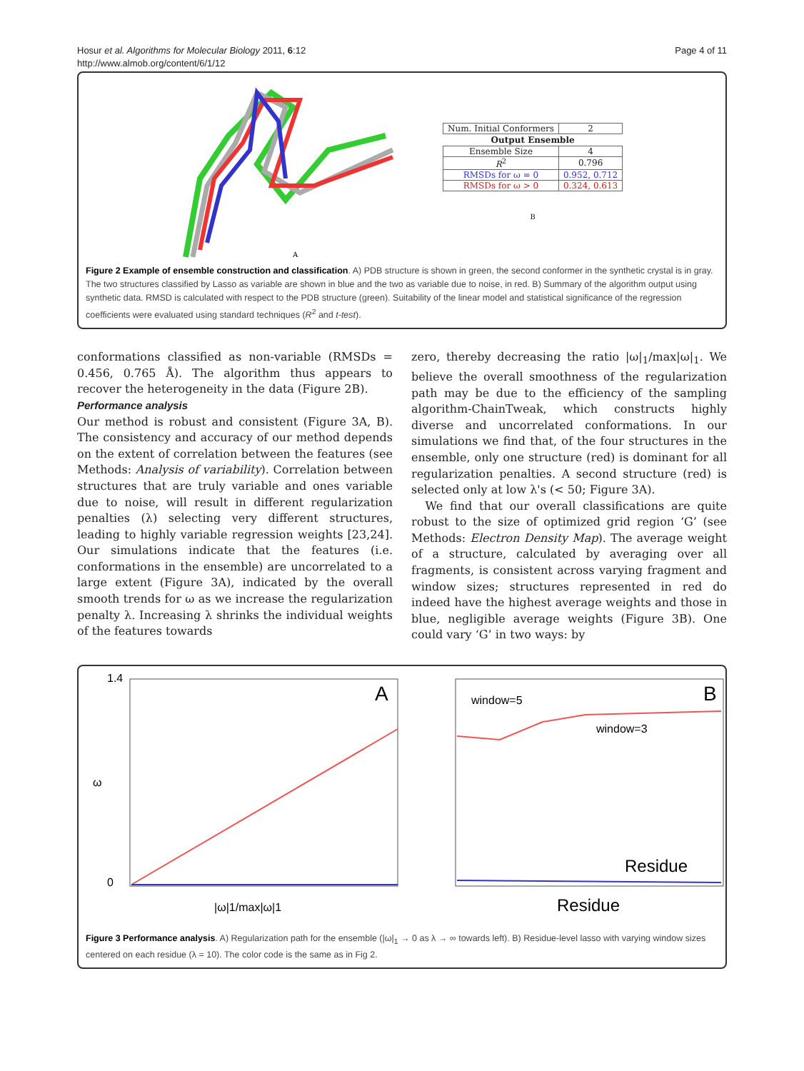Hosur et al. Algorithms for Molecular Biology 2011, 6:12
http://www.almob.org/content/6/1/12
Page 4 of 11
A
| Num. Initial Conformers | 2 |
| Output Ensemble | |
| Ensemble Size | 4 |
| R<sup>2</sup> | 0.796 |
| RMSDs for ω = 0 | 0.952, 0.712 |
| RMSDs for ω > 0 | 0.324, 0.613 |
B
Figure 2 Example of ensemble construction and classification. A) PDB structure is shown in green, the second conformer in the synthetic crystal is in gray. The two structures classified by Lasso as variable are shown in blue and the two as variable due to noise, in red. B) Summary of the algorithm output using synthetic data. RMSD is calculated with respect to the PDB structure (green). Suitability of the linear model and statistical significance of the regression coefficients were evaluated using standard techniques (R<sup>2</sup> and t-test).
conformations classified as non-variable (RMSDs = 0.456, 0.765 Å). The algorithm thus appears to recover the heterogeneity in the data (Figure 2B).
Performance analysis
Our method is robust and consistent (Figure 3A, B). The consistency and accuracy of our method depends on the extent of correlation between the features (see Methods: Analysis of variability). Correlation between structures that are truly variable and ones variable due to noise, will result in different regularization penalties (λ) selecting very different structures, leading to highly variable regression weights [23,24]. Our simulations indicate that the features (i.e. conformations in the ensemble) are uncorrelated to a large extent (Figure 3A), indicated by the overall smooth trends for ω as we increase the regularization penalty λ. Increasing λ shrinks the individual weights of the features towards
zero, thereby decreasing the ratio |ω|<sub>1</sub>/max|ω|<sub>1</sub>. We believe the overall smoothness of the regularization path may be due to the efficiency of the sampling algorithm-ChainTweak, which constructs highly diverse and uncorrelated conformations. In our simulations we find that, of the four structures in the ensemble, only one structure (red) is dominant for all regularization penalties. A second structure (red) is selected only at low λ's (< 50; Figure 3A).
We find that our overall classifications are quite robust to the size of optimized grid region ‘G’ (see Methods: Electron Density Map). The average weight of a structure, calculated by averaging over all fragments, is consistent across varying fragment and window sizes; structures represented in red do indeed have the highest average weights and those in blue, negligible average weights (Figure 3B). One could vary ‘G’ in two ways: by
A
1.4
0
|ω|1/max|ω|1
ω
window=5
window=3
B
Residue
Residue
Figure 3 Performance analysis. A) Regularization path for the ensemble (|ω|<sub>1</sub> → 0 as λ → ∞ towards left). B) Residue-level lasso with varying window sizes centered on each residue (λ = 10). The color code is the same as in Fig 2.